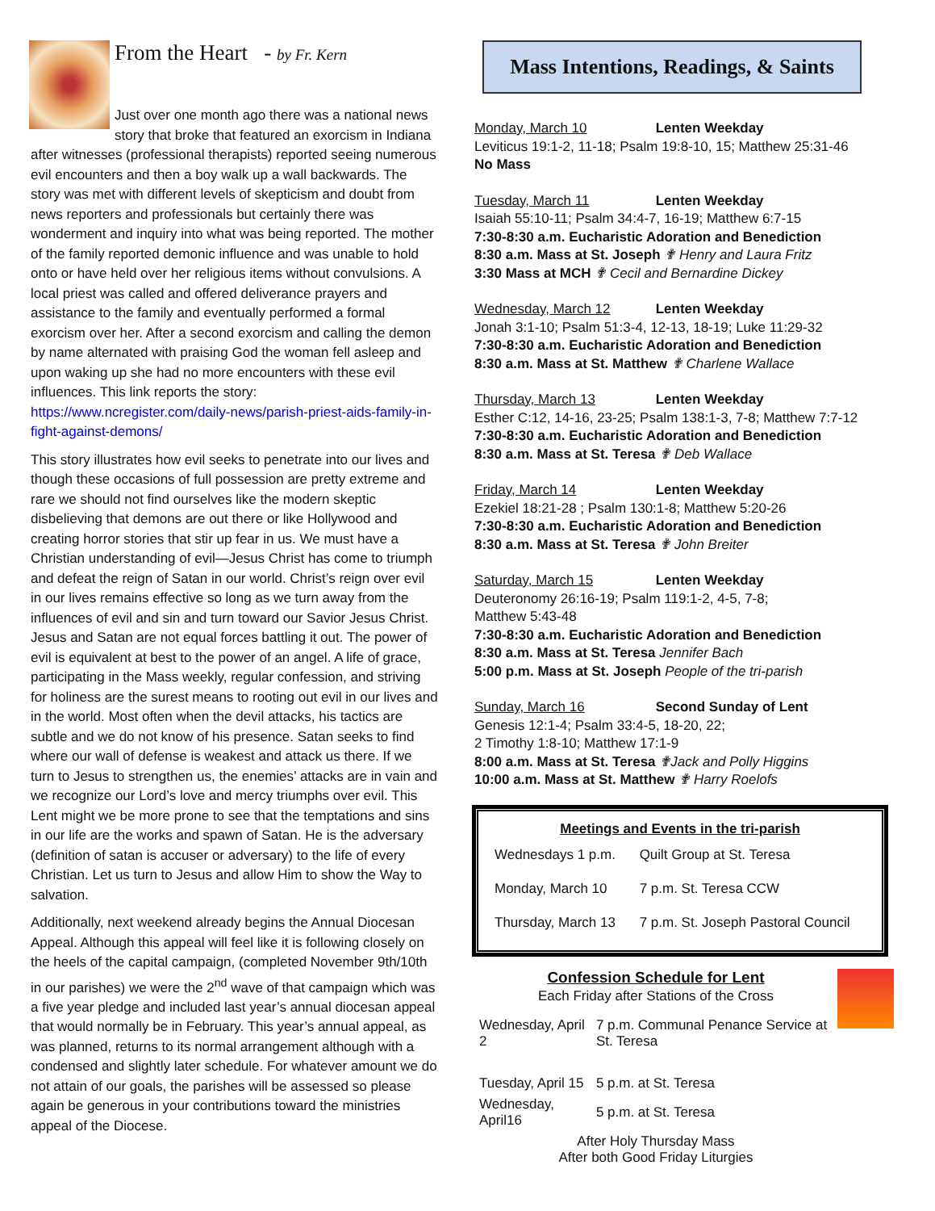From the Heart - by Fr. Kern
Just over one month ago there was a national news story that broke that featured an exorcism in Indiana after witnesses (professional therapists) reported seeing numerous evil encounters and then a boy walk up a wall backwards. The story was met with different levels of skepticism and doubt from news reporters and professionals but certainly there was wonderment and inquiry into what was being reported. The mother of the family reported demonic influence and was unable to hold onto or have held over her religious items without convulsions. A local priest was called and offered deliverance prayers and assistance to the family and eventually performed a formal exorcism over her. After a second exorcism and calling the demon by name alternated with praising God the woman fell asleep and upon waking up she had no more encounters with these evil influences. This link reports the story: https://www.ncregister.com/daily-news/parish-priest-aids-family-in-fight-against-demons/
This story illustrates how evil seeks to penetrate into our lives and though these occasions of full possession are pretty extreme and rare we should not find ourselves like the modern skeptic disbelieving that demons are out there or like Hollywood and creating horror stories that stir up fear in us. We must have a Christian understanding of evil—Jesus Christ has come to triumph and defeat the reign of Satan in our world. Christ’s reign over evil in our lives remains effective so long as we turn away from the influences of evil and sin and turn toward our Savior Jesus Christ. Jesus and Satan are not equal forces battling it out. The power of evil is equivalent at best to the power of an angel. A life of grace, participating in the Mass weekly, regular confession, and striving for holiness are the surest means to rooting out evil in our lives and in the world. Most often when the devil attacks, his tactics are subtle and we do not know of his presence. Satan seeks to find where our wall of defense is weakest and attack us there. If we turn to Jesus to strengthen us, the enemies’ attacks are in vain and we recognize our Lord’s love and mercy triumphs over evil. This Lent might we be more prone to see that the temptations and sins in our life are the works and spawn of Satan. He is the adversary (definition of satan is accuser or adversary) to the life of every Christian. Let us turn to Jesus and allow Him to show the Way to salvation.
Additionally, next weekend already begins the Annual Diocesan Appeal. Although this appeal will feel like it is following closely on the heels of the capital campaign, (completed November 9th/10th in our parishes) we were the 2<sup>nd</sup> wave of that campaign which was a five year pledge and included last year’s annual diocesan appeal that would normally be in February. This year’s annual appeal, as was planned, returns to its normal arrangement although with a condensed and slightly later schedule. For whatever amount we do not attain of our goals, the parishes will be assessed so please again be generous in your contributions toward the ministries appeal of the Diocese.
Mass Intentions, Readings, & Saints
Monday, March 10 Lenten Weekday
Leviticus 19:1-2, 11-18; Psalm 19:8-10, 15; Matthew 25:31-46
No Mass
Tuesday, March 11 Lenten Weekday
Isaiah 55:10-11; Psalm 34:4-7, 16-19; Matthew 6:7-15
7:30-8:30 a.m. Eucharistic Adoration and Benediction
8:30 a.m. Mass at St. Joseph ✟ Henry and Laura Fritz
3:30 Mass at MCH ✟ Cecil and Bernardine Dickey
Wednesday, March 12 Lenten Weekday
Jonah 3:1-10; Psalm 51:3-4, 12-13, 18-19; Luke 11:29-32
7:30-8:30 a.m. Eucharistic Adoration and Benediction
8:30 a.m. Mass at St. Matthew ✟ Charlene Wallace
Thursday, March 13 Lenten Weekday
Esther C:12, 14-16, 23-25; Psalm 138:1-3, 7-8; Matthew 7:7-12
7:30-8:30 a.m. Eucharistic Adoration and Benediction
8:30 a.m. Mass at St. Teresa ✟ Deb Wallace
Friday, March 14 Lenten Weekday
Ezekiel 18:21-28 ; Psalm 130:1-8; Matthew 5:20-26
7:30-8:30 a.m. Eucharistic Adoration and Benediction
8:30 a.m. Mass at St. Teresa ✟ John Breiter
Saturday, March 15 Lenten Weekday
Deuteronomy 26:16-19; Psalm 119:1-2, 4-5, 7-8;
Matthew 5:43-48
7:30-8:30 a.m. Eucharistic Adoration and Benediction
8:30 a.m. Mass at St. Teresa Jennifer Bach
5:00 p.m. Mass at St. Joseph People of the tri-parish
Sunday, March 16 Second Sunday of Lent
Genesis 12:1-4; Psalm 33:4-5, 18-20, 22;
2 Timothy 1:8-10; Matthew 17:1-9
8:00 a.m. Mass at St. Teresa ✟Jack and Polly Higgins
10:00 a.m. Mass at St. Matthew ✟ Harry Roelofs
Meetings and Events in the tri-parish
| Wednesdays 1 p.m. | Quilt Group at St. Teresa |
| Monday, March 10 | 7 p.m. St. Teresa CCW |
| Thursday, March 13 | 7 p.m. St. Joseph Pastoral Council |
Confession Schedule for Lent
Each Friday after Stations of the Cross
| Wednesday, April 2 | 7 p.m. Communal Penance Service at St. Teresa |
| Tuesday, April 15 | 5 p.m. at St. Teresa |
| Wednesday, April16 | 5 p.m. at St. Teresa |
| After Holy Thursday Mass After both Good Friday Liturgies | |